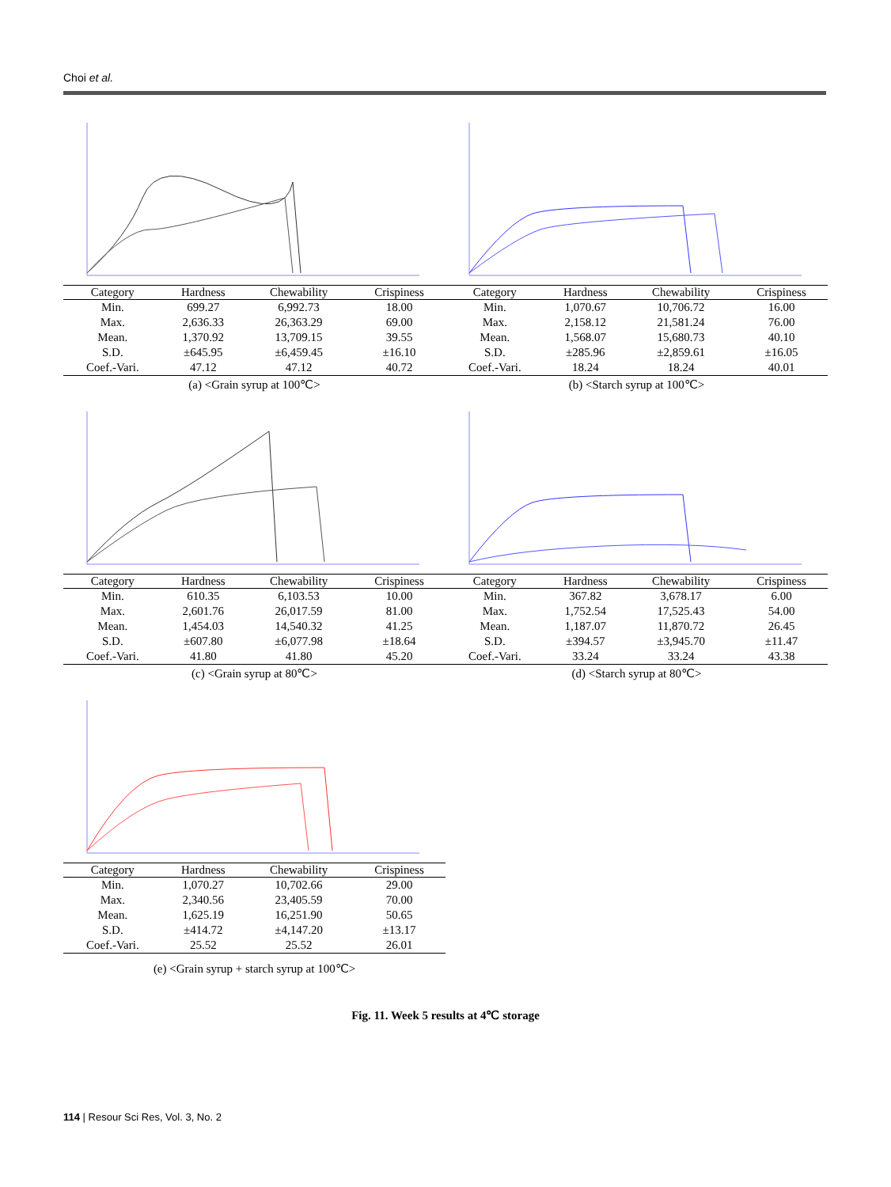Choi et al.
| Category | Hardness | Chewability | Crispiness |
| --- | --- | --- | --- |
| Min. | 699.27 | 6,992.73 | 18.00 |
| Max. | 2,636.33 | 26,363.29 | 69.00 |
| Mean. | 1,370.92 | 13,709.15 | 39.55 |
| S.D. | ±645.95 | ±6,459.45 | ±16.10 |
| Coef.-Vari. | 47.12 | 47.12 | 40.72 |
(a) <Grain syrup at 100℃>
| Category | Hardness | Chewability | Crispiness |
| --- | --- | --- | --- |
| Min. | 1,070.67 | 10,706.72 | 16.00 |
| Max. | 2,158.12 | 21,581.24 | 76.00 |
| Mean. | 1,568.07 | 15,680.73 | 40.10 |
| S.D. | ±285.96 | ±2,859.61 | ±16.05 |
| Coef.-Vari. | 18.24 | 18.24 | 40.01 |
(b) <Starch syrup at 100℃>
| Category | Hardness | Chewability | Crispiness |
| --- | --- | --- | --- |
| Min. | 610.35 | 6,103.53 | 10.00 |
| Max. | 2,601.76 | 26,017.59 | 81.00 |
| Mean. | 1,454.03 | 14,540.32 | 41.25 |
| S.D. | ±607.80 | ±6,077.98 | ±18.64 |
| Coef.-Vari. | 41.80 | 41.80 | 45.20 |
(c) <Grain syrup at 80℃>
| Category | Hardness | Chewability | Crispiness |
| --- | --- | --- | --- |
| Min. | 367.82 | 3,678.17 | 6.00 |
| Max. | 1,752.54 | 17,525.43 | 54.00 |
| Mean. | 1,187.07 | 11,870.72 | 26.45 |
| S.D. | ±394.57 | ±3,945.70 | ±11.47 |
| Coef.-Vari. | 33.24 | 33.24 | 43.38 |
(d) <Starch syrup at 80℃>
| Category | Hardness | Chewability | Crispiness |
| --- | --- | --- | --- |
| Min. | 1,070.27 | 10,702.66 | 29.00 |
| Max. | 2,340.56 | 23,405.59 | 70.00 |
| Mean. | 1,625.19 | 16,251.90 | 50.65 |
| S.D. | ±414.72 | ±4,147.20 | ±13.17 |
| Coef.-Vari. | 25.52 | 25.52 | 26.01 |
(e) <Grain syrup + starch syrup at 100℃>
Fig. 11. Week 5 results at 4℃ storage
114 | Resour Sci Res, Vol. 3, No. 2